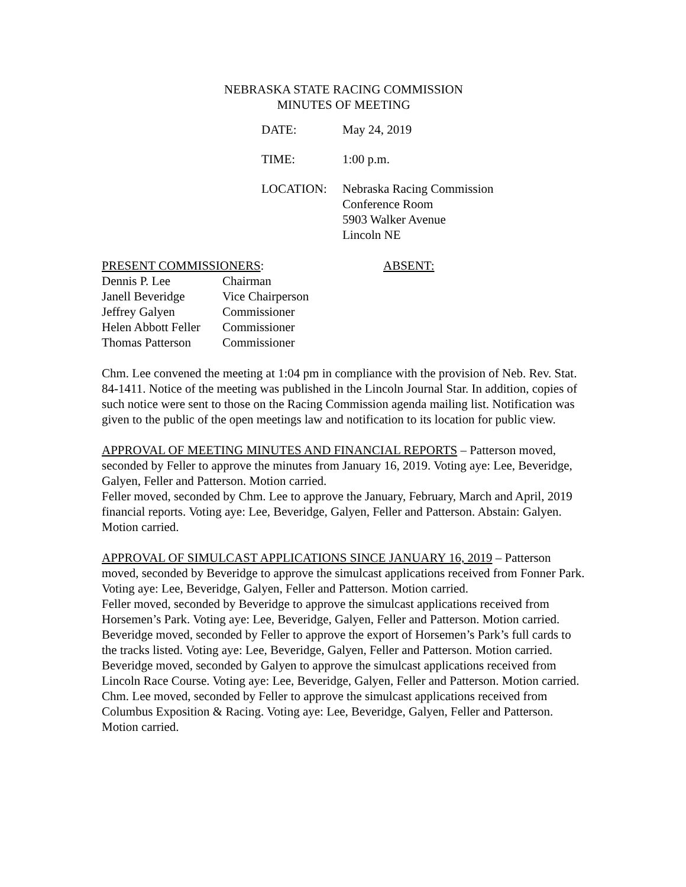NEBRASKA STATE RACING COMMISSION
MINUTES OF MEETING
| DATE: | May 24, 2019 |
| TIME: | 1:00 p.m. |
| LOCATION: | Nebraska Racing Commission Conference Room 5903 Walker Avenue Lincoln NE |
PRESENT COMMISSIONERS: ABSENT:
| Dennis P. Lee | Chairman |
| Janell Beveridge | Vice Chairperson |
| Jeffrey Galyen | Commissioner |
| Helen Abbott Feller | Commissioner |
| Thomas Patterson | Commissioner |
Chm. Lee convened the meeting at 1:04 pm in compliance with the provision of Neb. Rev. Stat. 84-1411. Notice of the meeting was published in the Lincoln Journal Star. In addition, copies of such notice were sent to those on the Racing Commission agenda mailing list. Notification was given to the public of the open meetings law and notification to its location for public view.
APPROVAL OF MEETING MINUTES AND FINANCIAL REPORTS – Patterson moved, seconded by Feller to approve the minutes from January 16, 2019. Voting aye: Lee, Beveridge, Galyen, Feller and Patterson. Motion carried.
Feller moved, seconded by Chm. Lee to approve the January, February, March and April, 2019 financial reports. Voting aye: Lee, Beveridge, Galyen, Feller and Patterson. Abstain: Galyen. Motion carried.
APPROVAL OF SIMULCAST APPLICATIONS SINCE JANUARY 16, 2019 – Patterson moved, seconded by Beveridge to approve the simulcast applications received from Fonner Park. Voting aye: Lee, Beveridge, Galyen, Feller and Patterson. Motion carried.
Feller moved, seconded by Beveridge to approve the simulcast applications received from Horsemen’s Park. Voting aye: Lee, Beveridge, Galyen, Feller and Patterson. Motion carried. Beveridge moved, seconded by Feller to approve the export of Horsemen’s Park’s full cards to the tracks listed. Voting aye: Lee, Beveridge, Galyen, Feller and Patterson. Motion carried.
Beveridge moved, seconded by Galyen to approve the simulcast applications received from Lincoln Race Course. Voting aye: Lee, Beveridge, Galyen, Feller and Patterson. Motion carried.
Chm. Lee moved, seconded by Feller to approve the simulcast applications received from Columbus Exposition & Racing. Voting aye: Lee, Beveridge, Galyen, Feller and Patterson. Motion carried.